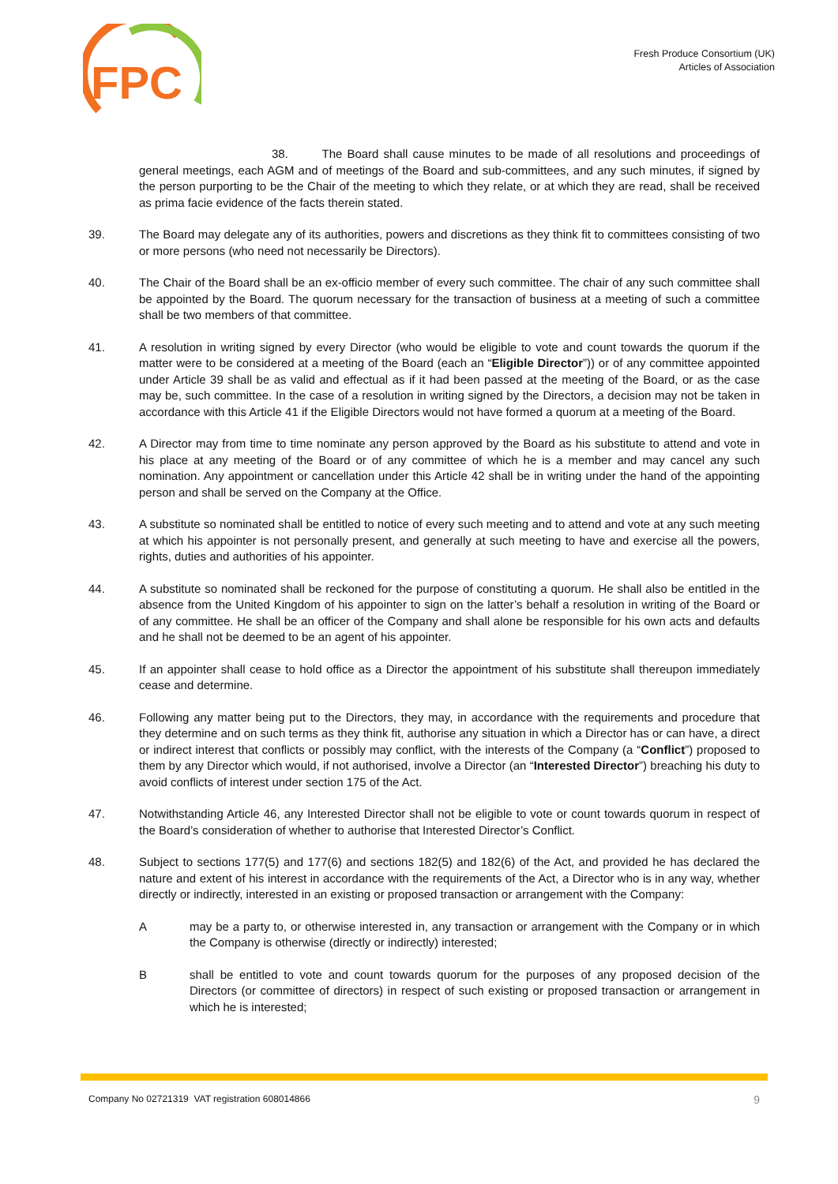FPC
Fresh Produce Consortium (UK)
Articles of Association
38. The Board shall cause minutes to be made of all resolutions and proceedings of general meetings, each AGM and of meetings of the Board and sub-committees, and any such minutes, if signed by the person purporting to be the Chair of the meeting to which they relate, or at which they are read, shall be received as prima facie evidence of the facts therein stated.
39. The Board may delegate any of its authorities, powers and discretions as they think fit to committees consisting of two or more persons (who need not necessarily be Directors).
40. The Chair of the Board shall be an ex-officio member of every such committee. The chair of any such committee shall be appointed by the Board. The quorum necessary for the transaction of business at a meeting of such a committee shall be two members of that committee.
41. A resolution in writing signed by every Director (who would be eligible to vote and count towards the quorum if the matter were to be considered at a meeting of the Board (each an “Eligible Director”)) or of any committee appointed under Article 39 shall be as valid and effectual as if it had been passed at the meeting of the Board, or as the case may be, such committee. In the case of a resolution in writing signed by the Directors, a decision may not be taken in accordance with this Article 41 if the Eligible Directors would not have formed a quorum at a meeting of the Board.
42. A Director may from time to time nominate any person approved by the Board as his substitute to attend and vote in his place at any meeting of the Board or of any committee of which he is a member and may cancel any such nomination. Any appointment or cancellation under this Article 42 shall be in writing under the hand of the appointing person and shall be served on the Company at the Office.
43. A substitute so nominated shall be entitled to notice of every such meeting and to attend and vote at any such meeting at which his appointer is not personally present, and generally at such meeting to have and exercise all the powers, rights, duties and authorities of his appointer.
44. A substitute so nominated shall be reckoned for the purpose of constituting a quorum. He shall also be entitled in the absence from the United Kingdom of his appointer to sign on the latter’s behalf a resolution in writing of the Board or of any committee. He shall be an officer of the Company and shall alone be responsible for his own acts and defaults and he shall not be deemed to be an agent of his appointer.
45. If an appointer shall cease to hold office as a Director the appointment of his substitute shall thereupon immediately cease and determine.
46. Following any matter being put to the Directors, they may, in accordance with the requirements and procedure that they determine and on such terms as they think fit, authorise any situation in which a Director has or can have, a direct or indirect interest that conflicts or possibly may conflict, with the interests of the Company (a “Conflict”) proposed to them by any Director which would, if not authorised, involve a Director (an “Interested Director”) breaching his duty to avoid conflicts of interest under section 175 of the Act.
47. Notwithstanding Article 46, any Interested Director shall not be eligible to vote or count towards quorum in respect of the Board’s consideration of whether to authorise that Interested Director’s Conflict.
48. Subject to sections 177(5) and 177(6) and sections 182(5) and 182(6) of the Act, and provided he has declared the nature and extent of his interest in accordance with the requirements of the Act, a Director who is in any way, whether directly or indirectly, interested in an existing or proposed transaction or arrangement with the Company:
A may be a party to, or otherwise interested in, any transaction or arrangement with the Company or in which the Company is otherwise (directly or indirectly) interested;
B shall be entitled to vote and count towards quorum for the purposes of any proposed decision of the Directors (or committee of directors) in respect of such existing or proposed transaction or arrangement in which he is interested;
Company No 02721319 VAT registration 608014866 9